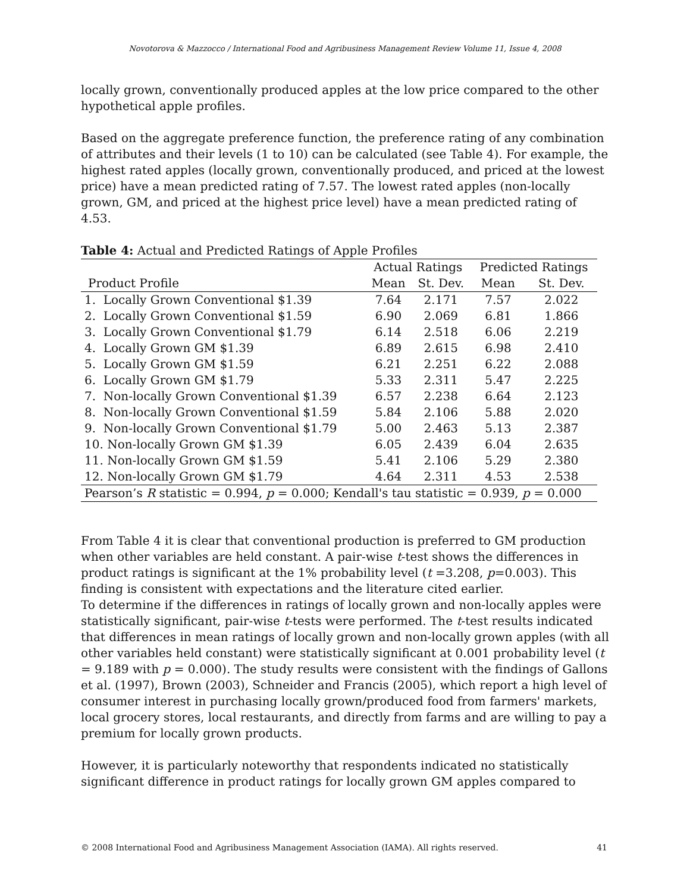Novotorova & Mazzocco / International Food and Agribusiness Management Review Volume 11, Issue 4, 2008
locally grown, conventionally produced apples at the low price compared to the other hypothetical apple profiles.
Based on the aggregate preference function, the preference rating of any combination of attributes and their levels (1 to 10) can be calculated (see Table 4). For example, the highest rated apples (locally grown, conventionally produced, and priced at the lowest price) have a mean predicted rating of 7.57. The lowest rated apples (non-locally grown, GM, and priced at the highest price level) have a mean predicted rating of 4.53.
Table 4: Actual and Predicted Ratings of Apple Profiles
| | Actual Ratings | | Predicted Ratings | |
| --- | --- | --- | --- | --- |
| Product Profile | Mean | St. Dev. | Mean | St. Dev. |
| 1. Locally Grown Conventional $1.39 | 7.64 | 2.171 | 7.57 | 2.022 |
| 2. Locally Grown Conventional $1.59 | 6.90 | 2.069 | 6.81 | 1.866 |
| 3. Locally Grown Conventional $1.79 | 6.14 | 2.518 | 6.06 | 2.219 |
| 4. Locally Grown GM $1.39 | 6.89 | 2.615 | 6.98 | 2.410 |
| 5. Locally Grown GM $1.59 | 6.21 | 2.251 | 6.22 | 2.088 |
| 6. Locally Grown GM $1.79 | 5.33 | 2.311 | 5.47 | 2.225 |
| 7. Non-locally Grown Conventional $1.39 | 6.57 | 2.238 | 6.64 | 2.123 |
| 8. Non-locally Grown Conventional $1.59 | 5.84 | 2.106 | 5.88 | 2.020 |
| 9. Non-locally Grown Conventional $1.79 | 5.00 | 2.463 | 5.13 | 2.387 |
| 10. Non-locally Grown GM $1.39 | 6.05 | 2.439 | 6.04 | 2.635 |
| 11. Non-locally Grown GM $1.59 | 5.41 | 2.106 | 5.29 | 2.380 |
| 12. Non-locally Grown GM $1.79 | 4.64 | 2.311 | 4.53 | 2.538 |
| Pearson’s R statistic = 0.994, p = 0.000; Kendall's tau statistic = 0.939, p = 0.000 | | | | |
From Table 4 it is clear that conventional production is preferred to GM production when other variables are held constant. A pair-wise t-test shows the differences in product ratings is significant at the 1% probability level (t =3.208, p=0.003). This finding is consistent with expectations and the literature cited earlier.
To determine if the differences in ratings of locally grown and non-locally apples were statistically significant, pair-wise t-tests were performed. The t-test results indicated that differences in mean ratings of locally grown and non-locally grown apples (with all other variables held constant) were statistically significant at 0.001 probability level (t = 9.189 with p = 0.000). The study results were consistent with the findings of Gallons et al. (1997), Brown (2003), Schneider and Francis (2005), which report a high level of consumer interest in purchasing locally grown/produced food from farmers' markets, local grocery stores, local restaurants, and directly from farms and are willing to pay a premium for locally grown products.
However, it is particularly noteworthy that respondents indicated no statistically significant difference in product ratings for locally grown GM apples compared to
© 2008 International Food and Agribusiness Management Association (IAMA). All rights reserved. 41